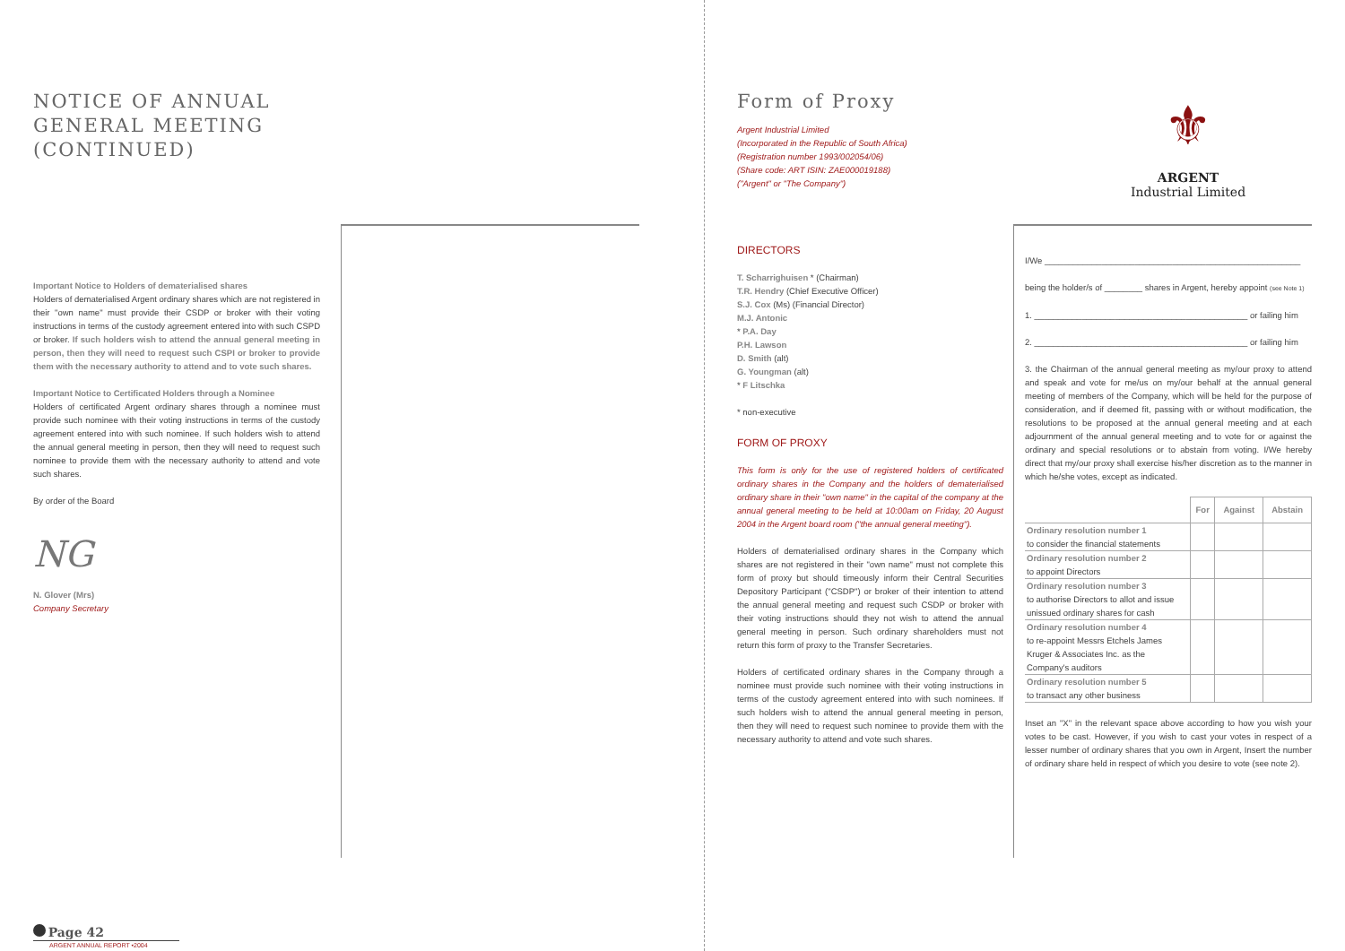NOTICE OF ANNUAL GENERAL MEETING
(CONTINUED)
Important Notice to Holders of dematerialised shares
Holders of dematerialised Argent ordinary shares which are not registered in their "own name" must provide their CSDP or broker with their voting instructions in terms of the custody agreement entered into with such CSPD or broker. If such holders wish to attend the annual general meeting in person, then they will need to request such CSPI or broker to provide them with the necessary authority to attend and to vote such shares.
Important Notice to Certificated Holders through a Nominee
Holders of certificated Argent ordinary shares through a nominee must provide such nominee with their voting instructions in terms of the custody agreement entered into with such nominee. If such holders wish to attend the annual general meeting in person, then they will need to request such nominee to provide them with the necessary authority to attend and vote such shares.
By order of the Board
NG
N. Glover (Mrs)
Company Secretary
Page 42
ARGENT ANNUAL REPORT •2004
Form of Proxy
Argent Industrial Limited
(Incorporated in the Republic of South Africa)
(Registration number 1993/002054/06)
(Share code: ART ISIN: ZAE000019188)
("Argent" or "The Company")
DIRECTORS
T. Scharrighuisen * (Chairman)
T.R. Hendry (Chief Executive Officer)
S.J. Cox (Ms) (Financial Director)
M.J. Antonic
* P.A. Day
P.H. Lawson
D. Smith (alt)
G. Youngman (alt)
* F Litschka
* non-executive
FORM OF PROXY
This form is only for the use of registered holders of certificated ordinary shares in the Company and the holders of dematerialised ordinary share in their "own name" in the capital of the company at the annual general meeting to be held at 10:00am on Friday, 20 August 2004 in the Argent board room ("the annual general meeting").
Holders of dematerialised ordinary shares in the Company which shares are not registered in their "own name" must not complete this form of proxy but should timeously inform their Central Securities Depository Participant ("CSDP") or broker of their intention to attend the annual general meeting and request such CSDP or broker with their voting instructions should they not wish to attend the annual general meeting in person. Such ordinary shareholders must not return this form of proxy to the Transfer Secretaries.
Holders of certificated ordinary shares in the Company through a nominee must provide such nominee with their voting instructions in terms of the custody agreement entered into with such nominees. If such holders wish to attend the annual general meeting in person, then they will need to request such nominee to provide them with the necessary authority to attend and vote such shares.
⚜
ARGENT
Industrial Limited
I/We ______________________________________________________
being the holder/s of ________ shares in Argent, hereby appoint (see Note 1)
1. _____________________________________________ or failing him
2. _____________________________________________ or failing him
3. the Chairman of the annual general meeting as my/our proxy to attend and speak and vote for me/us on my/our behalf at the annual general meeting of members of the Company, which will be held for the purpose of consideration, and if deemed fit, passing with or without modification, the resolutions to be proposed at the annual general meeting and at each adjournment of the annual general meeting and to vote for or against the ordinary and special resolutions or to abstain from voting. I/We hereby direct that my/our proxy shall exercise his/her discretion as to the manner in which he/she votes, except as indicated.
| | For | Against | Abstain |
| --- | --- | --- | --- |
| Ordinary resolution number 1 to consider the financial statements | | | |
| Ordinary resolution number 2 to appoint Directors | | | |
| Ordinary resolution number 3 to authorise Directors to allot and issue unissued ordinary shares for cash | | | |
| Ordinary resolution number 4 to re-appoint Messrs Etchels James Kruger & Associates Inc. as the Company's auditors | | | |
| Ordinary resolution number 5 to transact any other business | | | |
Inset an "X" in the relevant space above according to how you wish your votes to be cast. However, if you wish to cast your votes in respect of a lesser number of ordinary shares that you own in Argent, Insert the number of ordinary share held in respect of which you desire to vote (see note 2).